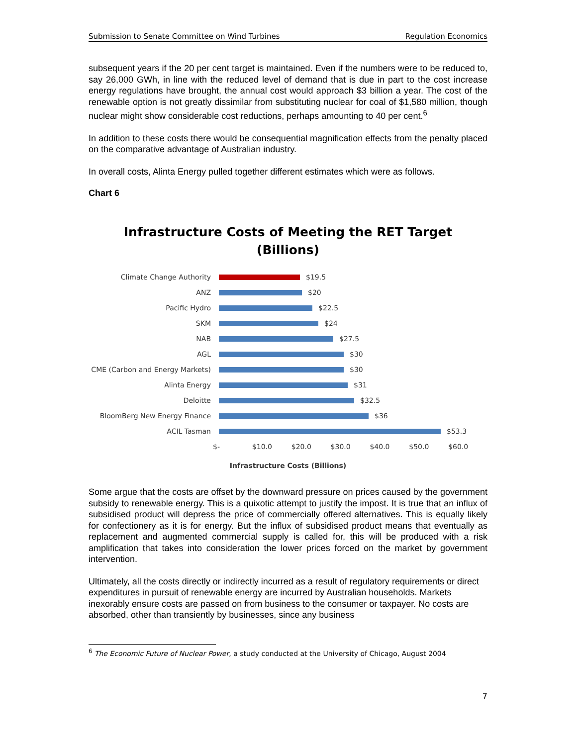Submission to Senate Committee on Wind Turbines Regulation Economics
subsequent years if the 20 per cent target is maintained. Even if the numbers were to be reduced to, say 26,000 GWh, in line with the reduced level of demand that is due in part to the cost increase energy regulations have brought, the annual cost would approach $3 billion a year. The cost of the renewable option is not greatly dissimilar from substituting nuclear for coal of $1,580 million, though nuclear might show considerable cost reductions, perhaps amounting to 40 per cent.<sup>6</sup>
In addition to these costs there would be consequential magnification effects from the penalty placed on the comparative advantage of Australian industry.
In overall costs, Alinta Energy pulled together different estimates which were as follows.
Chart 6
Infrastructure Costs of Meeting the RET Target
(Billions)
Climate Change Authority $19.5
ANZ $20
Pacific Hydro $22.5
SKM $24
NAB $27.5
AGL $30
CME (Carbon and Energy Markets)
$30
Alinta Energy $31
Deloitte $32.5
BloomBerg New Energy Finance $36
ACIL Tasman $53.3
$- $10.0 $20.0 $30.0 $40.0 $50.0 $60.0
Infrastructure Costs (Billions)
Some argue that the costs are offset by the downward pressure on prices caused by the government subsidy to renewable energy. This is a quixotic attempt to justify the impost. It is true that an influx of subsidised product will depress the price of commercially offered alternatives. This is equally likely for confectionery as it is for energy. But the influx of subsidised product means that eventually as replacement and augmented commercial supply is called for, this will be produced with a risk amplification that takes into consideration the lower prices forced on the market by government intervention.
Ultimately, all the costs directly or indirectly incurred as a result of regulatory requirements or direct expenditures in pursuit of renewable energy are incurred by Australian households. Markets inexorably ensure costs are passed on from business to the consumer or taxpayer. No costs are absorbed, other than transiently by businesses, since any business
<sup>6</sup> The Economic Future of Nuclear Power, a study conducted at the University of Chicago, August 2004
7